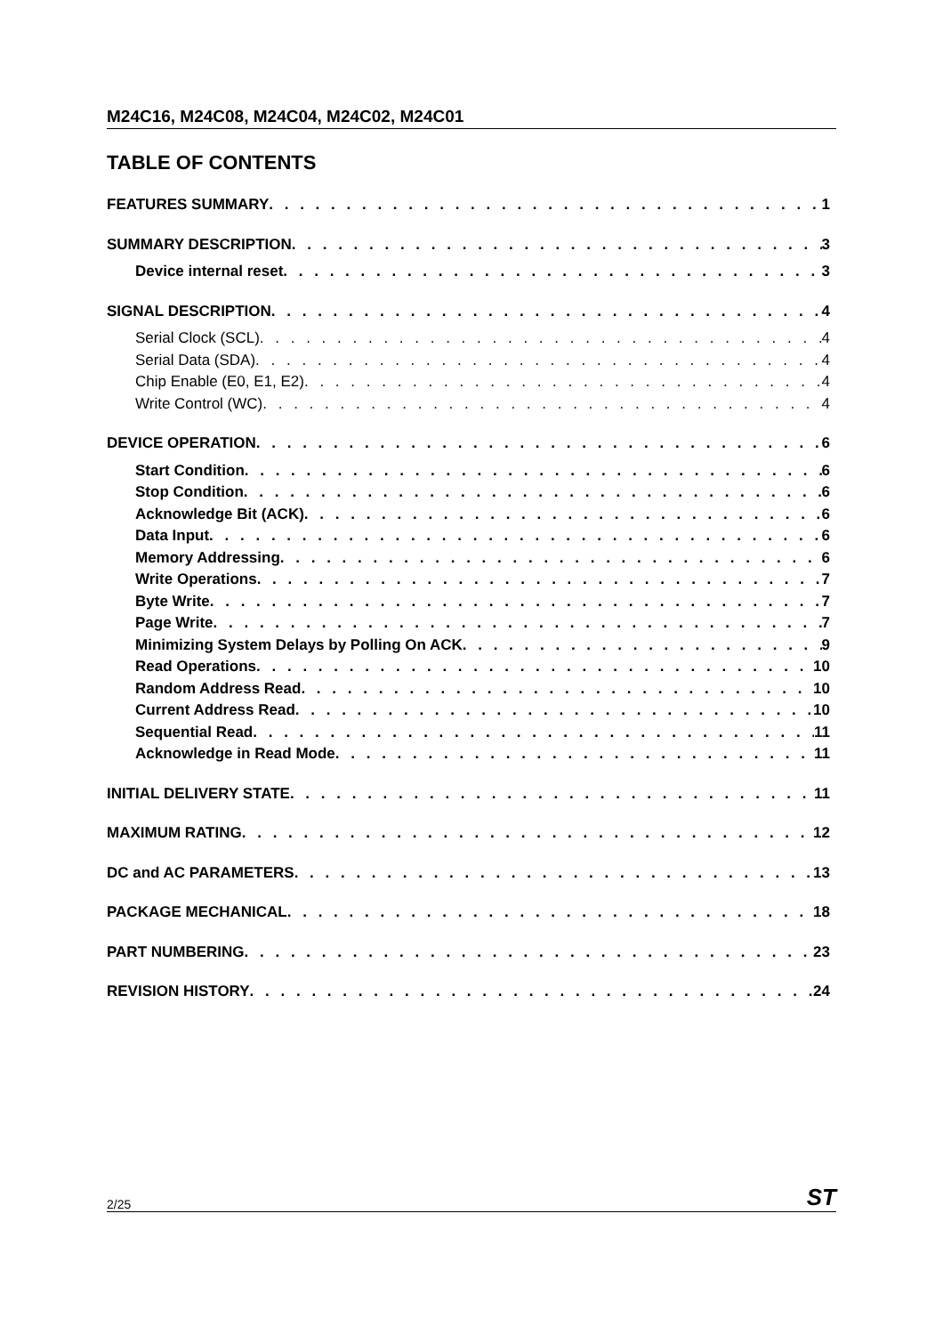M24C16, M24C08, M24C04, M24C02, M24C01
TABLE OF CONTENTS
FEATURES SUMMARY 1
SUMMARY DESCRIPTION 3
Device internal reset 3
SIGNAL DESCRIPTION 4
Serial Clock (SCL) 4
Serial Data (SDA) 4
Chip Enable (E0, E1, E2) 4
Write Control (WC) 4
DEVICE OPERATION 6
Start Condition 6
Stop Condition 6
Acknowledge Bit (ACK) 6
Data Input 6
Memory Addressing 6
Write Operations 7
Byte Write 7
Page Write 7
Minimizing System Delays by Polling On ACK 9
Read Operations 10
Random Address Read 10
Current Address Read 10
Sequential Read 11
Acknowledge in Read Mode 11
INITIAL DELIVERY STATE 11
MAXIMUM RATING 12
DC and AC PARAMETERS 13
PACKAGE MECHANICAL 18
PART NUMBERING 23
REVISION HISTORY 24
2/25 ST